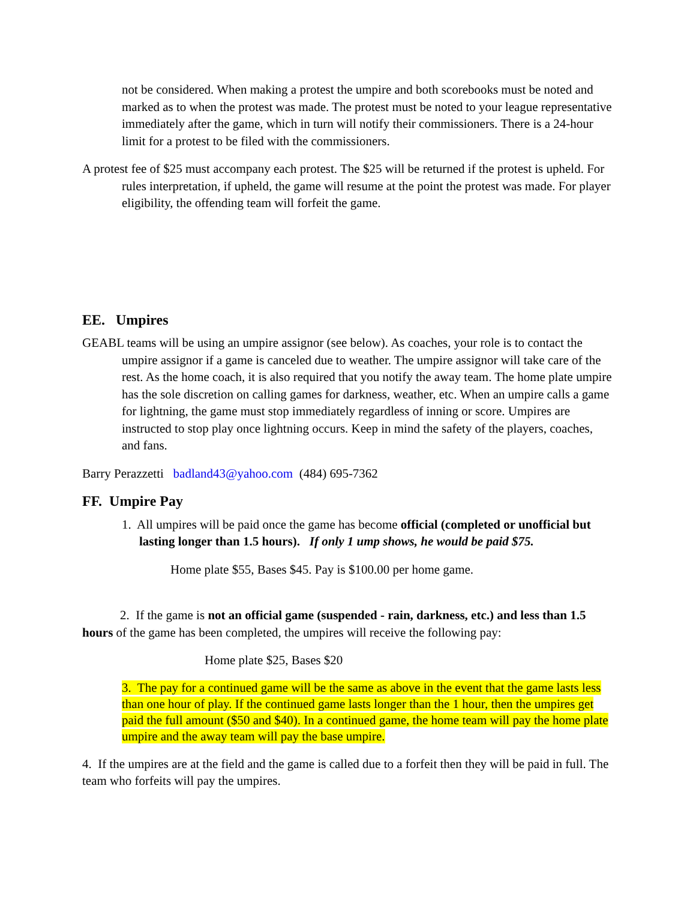not be considered. When making a protest the umpire and both scorebooks must be noted and marked as to when the protest was made. The protest must be noted to your league representative immediately after the game, which in turn will notify their commissioners. There is a 24-hour limit for a protest to be filed with the commissioners.
A protest fee of $25 must accompany each protest. The $25 will be returned if the protest is upheld. For rules interpretation, if upheld, the game will resume at the point the protest was made. For player eligibility, the offending team will forfeit the game.
EE. Umpires
GEABL teams will be using an umpire assignor (see below). As coaches, your role is to contact the umpire assignor if a game is canceled due to weather. The umpire assignor will take care of the rest. As the home coach, it is also required that you notify the away team. The home plate umpire has the sole discretion on calling games for darkness, weather, etc. When an umpire calls a game for lightning, the game must stop immediately regardless of inning or score. Umpires are instructed to stop play once lightning occurs. Keep in mind the safety of the players, coaches, and fans.
Barry Perazzetti badland43@yahoo.com (484) 695-7362
FF. Umpire Pay
1. All umpires will be paid once the game has become official (completed or unofficial but lasting longer than 1.5 hours). If only 1 ump shows, he would be paid $75.
Home plate $55, Bases $45. Pay is $100.00 per home game.
2. If the game is not an official game (suspended - rain, darkness, etc.) and less than 1.5 hours of the game has been completed, the umpires will receive the following pay:
Home plate $25, Bases $20
3. The pay for a continued game will be the same as above in the event that the game lasts less than one hour of play. If the continued game lasts longer than the 1 hour, then the umpires get paid the full amount ($50 and $40). In a continued game, the home team will pay the home plate umpire and the away team will pay the base umpire.
4. If the umpires are at the field and the game is called due to a forfeit then they will be paid in full. The team who forfeits will pay the umpires.